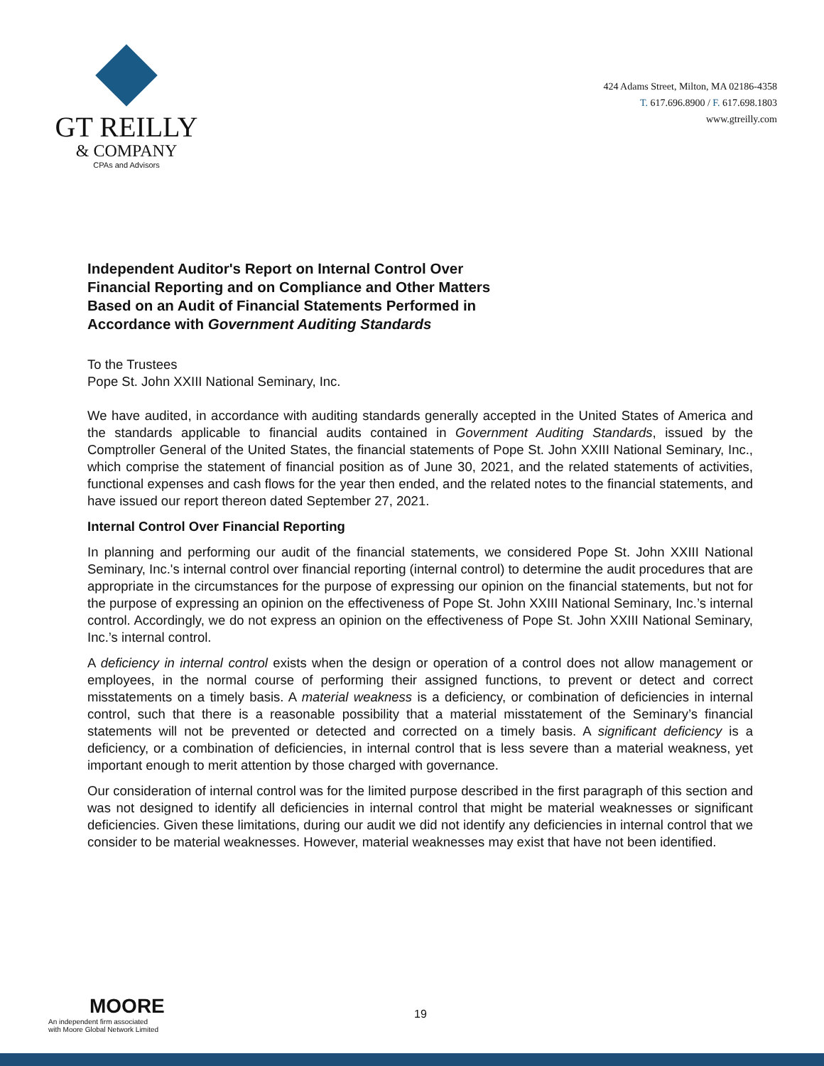GT REILLY
& COMPANY
CPAs and Advisors
424 Adams Street, Milton, MA 02186-4358
T. 617.696.8900 / F. 617.698.1803
www.gtreilly.com
Independent Auditor's Report on Internal Control Over
Financial Reporting and on Compliance and Other Matters
Based on an Audit of Financial Statements Performed in
Accordance with Government Auditing Standards
To the Trustees
Pope St. John XXIII National Seminary, Inc.
We have audited, in accordance with auditing standards generally accepted in the United States of America and the standards applicable to financial audits contained in Government Auditing Standards, issued by the Comptroller General of the United States, the financial statements of Pope St. John XXIII National Seminary, Inc., which comprise the statement of financial position as of June 30, 2021, and the related statements of activities, functional expenses and cash flows for the year then ended, and the related notes to the financial statements, and have issued our report thereon dated September 27, 2021.
Internal Control Over Financial Reporting
In planning and performing our audit of the financial statements, we considered Pope St. John XXIII National Seminary, Inc.'s internal control over financial reporting (internal control) to determine the audit procedures that are appropriate in the circumstances for the purpose of expressing our opinion on the financial statements, but not for the purpose of expressing an opinion on the effectiveness of Pope St. John XXIII National Seminary, Inc.’s internal control. Accordingly, we do not express an opinion on the effectiveness of Pope St. John XXIII National Seminary, Inc.’s internal control.
A deficiency in internal control exists when the design or operation of a control does not allow management or employees, in the normal course of performing their assigned functions, to prevent or detect and correct misstatements on a timely basis. A material weakness is a deficiency, or combination of deficiencies in internal control, such that there is a reasonable possibility that a material misstatement of the Seminary’s financial statements will not be prevented or detected and corrected on a timely basis. A significant deficiency is a deficiency, or a combination of deficiencies, in internal control that is less severe than a material weakness, yet important enough to merit attention by those charged with governance.
Our consideration of internal control was for the limited purpose described in the first paragraph of this section and was not designed to identify all deficiencies in internal control that might be material weaknesses or significant deficiencies. Given these limitations, during our audit we did not identify any deficiencies in internal control that we consider to be material weaknesses. However, material weaknesses may exist that have not been identified.
MOORE
An independent firm associated
with Moore Global Network Limited
19